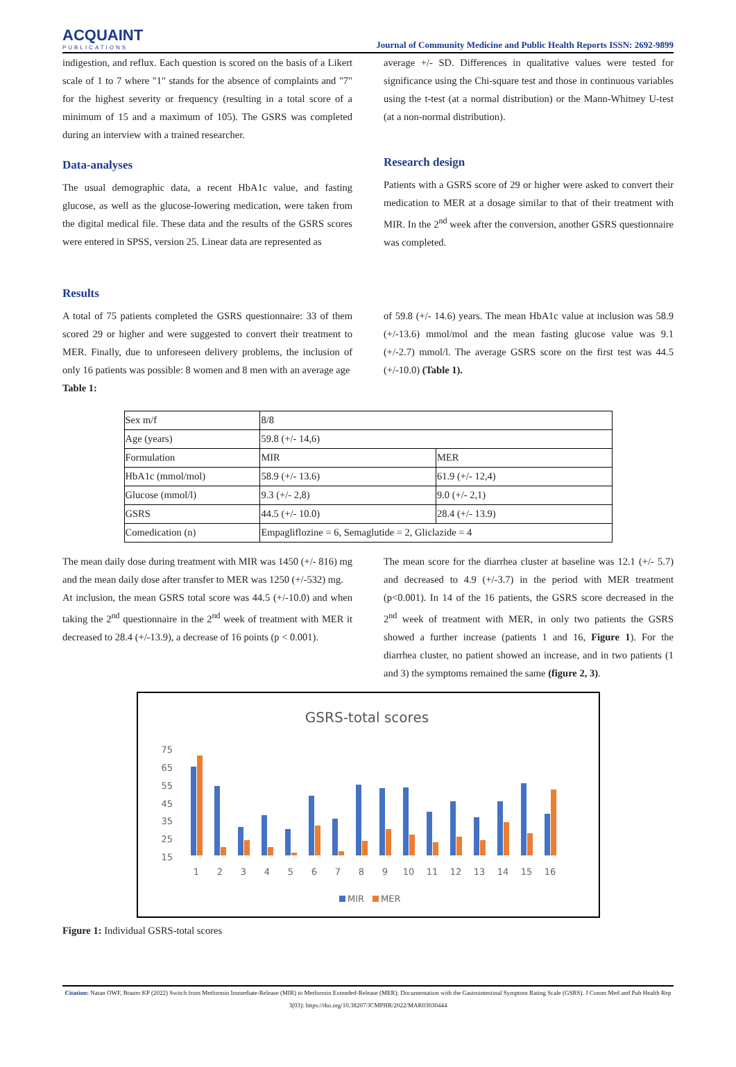ACQUAINT
PUBLICATIONS
Journal of Community Medicine and Public Health Reports ISSN: 2692-9899
indigestion, and reflux. Each question is scored on the basis of a Likert scale of 1 to 7 where "1" stands for the absence of complaints and "7" for the highest severity or frequency (resulting in a total score of a minimum of 15 and a maximum of 105). The GSRS was completed during an interview with a trained researcher.
Data-analyses
The usual demographic data, a recent HbA1c value, and fasting glucose, as well as the glucose-lowering medication, were taken from the digital medical file. These data and the results of the GSRS scores were entered in SPSS, version 25. Linear data are represented as
average +/- SD. Differences in qualitative values were tested for significance using the Chi-square test and those in continuous variables using the t-test (at a normal distribution) or the Mann-Whitney U-test (at a non-normal distribution).
Research design
Patients with a GSRS score of 29 or higher were asked to convert their medication to MER at a dosage similar to that of their treatment with MIR. In the 2<sup>nd</sup> week after the conversion, another GSRS questionnaire was completed.
Results
A total of 75 patients completed the GSRS questionnaire: 33 of them scored 29 or higher and were suggested to convert their treatment to MER. Finally, due to unforeseen delivery problems, the inclusion of only 16 patients was possible: 8 women and 8 men with an average age
Table 1:
of 59.8 (+/- 14.6) years. The mean HbA1c value at inclusion was 58.9 (+/-13.6) mmol/mol and the mean fasting glucose value was 9.1 (+/-2.7) mmol/l. The average GSRS score on the first test was 44.5 (+/-10.0) (Table 1).
| Sex m/f | 8/8 | |
| Age (years) | 59.8 (+/- 14,6) | |
| Formulation | MIR | MER |
| HbA1c (mmol/mol) | 58.9 (+/- 13.6) | 61.9 (+/- 12,4) |
| Glucose (mmol/l) | 9.3 (+/- 2,8) | 9.0 (+/- 2,1) |
| GSRS | 44.5 (+/- 10.0) | 28.4 (+/- 13.9) |
| Comedication (n) | Empagliflozine = 6, Semaglutide = 2, Gliclazide = 4 | |
The mean daily dose during treatment with MIR was 1450 (+/- 816) mg and the mean daily dose after transfer to MER was 1250 (+/-532) mg.
At inclusion, the mean GSRS total score was 44.5 (+/-10.0) and when taking the 2<sup>nd</sup> questionnaire in the 2<sup>nd</sup> week of treatment with MER it decreased to 28.4 (+/-13.9), a decrease of 16 points (p < 0.001).
The mean score for the diarrhea cluster at baseline was 12.1 (+/- 5.7) and decreased to 4.9 (+/-3.7) in the period with MER treatment (p<0.001). In 14 of the 16 patients, the GSRS score decreased in the 2<sup>nd</sup> week of treatment with MER, in only two patients the GSRS showed a further increase (patients 1 and 16, Figure 1). For the diarrhea cluster, no patient showed an increase, and in two patients (1 and 3) the symptoms remained the same (figure 2, 3).
GSRS-total scores
75
65
55
45
35
25
15
1
2
3
4
5
6
7
8
9
10
11
12
13
14
15
16
MIR
MER
Figure 1: Individual GSRS-total scores
Citation: Natan OWF, Bouter KP (2022) Switch from Metformin Immediate-Release (MIR) to Metformin Extended-Release (MER): Documentation with the Gastrointestinal Symptom Rating Scale (GSRS). J Comm Med and Pub Health Rep 3(03): https://doi.org/10.38207/JCMPHR/2022/MAR03030444